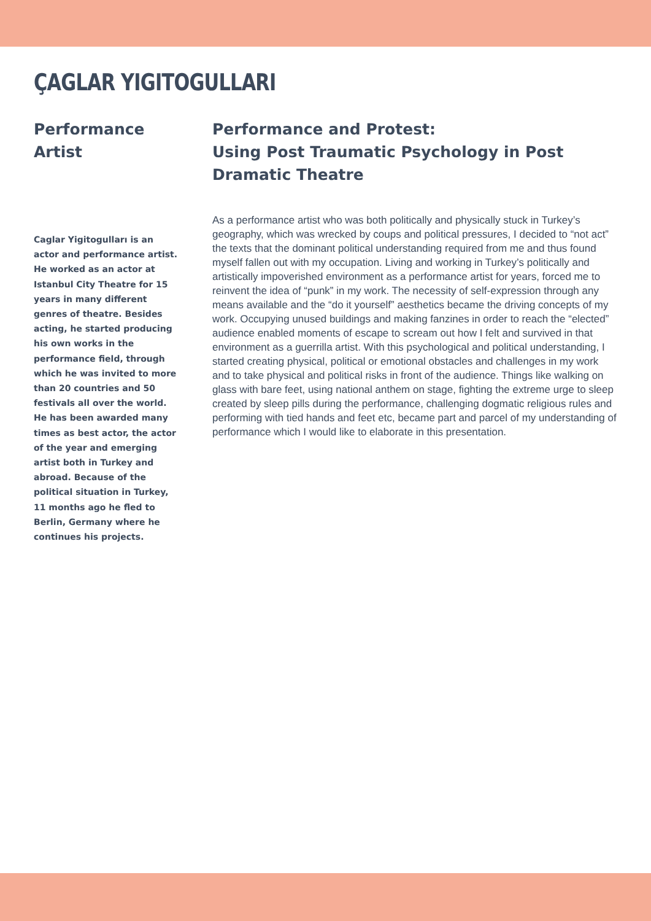ÇAGLAR YIGITOGULLARI
Performance Artist
Caglar Yigitogulları is an actor and performance artist. He worked as an actor at Istanbul City Theatre for 15 years in many different genres of theatre. Besides acting, he started producing his own works in the performance field, through which he was invited to more than 20 countries and 50 festivals all over the world. He has been awarded many times as best actor, the actor of the year and emerging artist both in Turkey and abroad. Because of the political situation in Turkey, 11 months ago he fled to Berlin, Germany where he continues his projects.
Performance and Protest:
Using Post Traumatic Psychology in Post Dramatic Theatre
As a performance artist who was both politically and physically stuck in Turkey’s geography, which was wrecked by coups and political pressures, I decided to “not act” the texts that the dominant political understanding required from me and thus found myself fallen out with my occupation. Living and working in Turkey’s politically and artistically impoverished environment as a performance artist for years, forced me to reinvent the idea of “punk” in my work. The necessity of self-expression through any means available and the “do it yourself” aesthetics became the driving concepts of my work. Occupying unused buildings and making fanzines in order to reach the “elected” audience enabled moments of escape to scream out how I felt and survived in that environment as a guerrilla artist. With this psychological and political understanding, I started creating physical, political or emotional obstacles and challenges in my work and to take physical and political risks in front of the audience. Things like walking on glass with bare feet, using national anthem on stage, fighting the extreme urge to sleep created by sleep pills during the performance, challenging dogmatic religious rules and performing with tied hands and feet etc, became part and parcel of my understanding of performance which I would like to elaborate in this presentation.